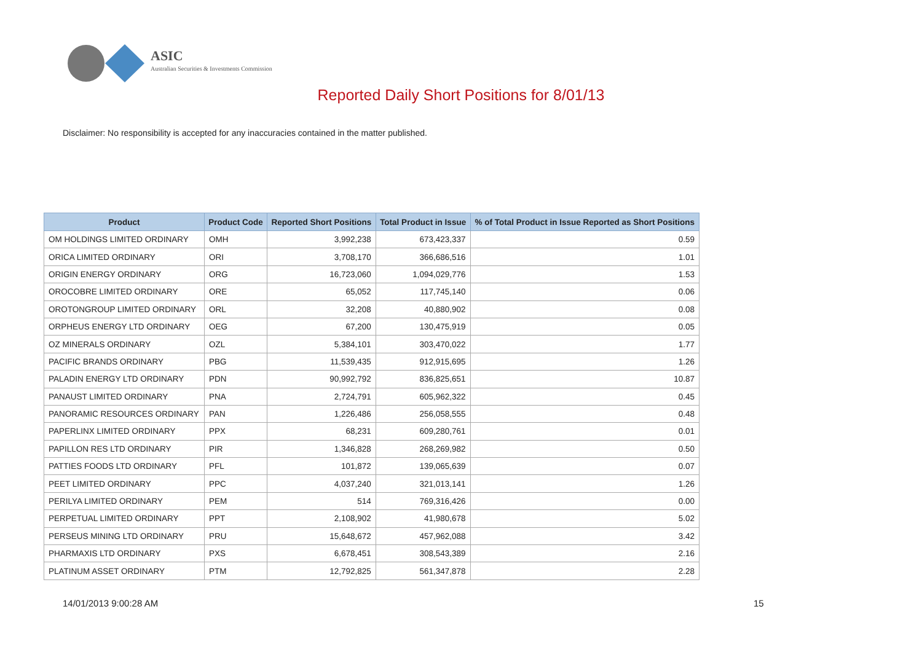ASIC
Australian Securities & Investments Commission
Reported Daily Short Positions for 8/01/13
Disclaimer: No responsibility is accepted for any inaccuracies contained in the matter published.
| Product | Product Code | Reported Short Positions | Total Product in Issue | % of Total Product in Issue Reported as Short Positions |
| --- | --- | --- | --- | --- |
| OM HOLDINGS LIMITED ORDINARY | OMH | 3,992,238 | 673,423,337 | 0.59 |
| ORICA LIMITED ORDINARY | ORI | 3,708,170 | 366,686,516 | 1.01 |
| ORIGIN ENERGY ORDINARY | ORG | 16,723,060 | 1,094,029,776 | 1.53 |
| OROCOBRE LIMITED ORDINARY | ORE | 65,052 | 117,745,140 | 0.06 |
| OROTONGROUP LIMITED ORDINARY | ORL | 32,208 | 40,880,902 | 0.08 |
| ORPHEUS ENERGY LTD ORDINARY | OEG | 67,200 | 130,475,919 | 0.05 |
| OZ MINERALS ORDINARY | OZL | 5,384,101 | 303,470,022 | 1.77 |
| PACIFIC BRANDS ORDINARY | PBG | 11,539,435 | 912,915,695 | 1.26 |
| PALADIN ENERGY LTD ORDINARY | PDN | 90,992,792 | 836,825,651 | 10.87 |
| PANAUST LIMITED ORDINARY | PNA | 2,724,791 | 605,962,322 | 0.45 |
| PANORAMIC RESOURCES ORDINARY | PAN | 1,226,486 | 256,058,555 | 0.48 |
| PAPERLINX LIMITED ORDINARY | PPX | 68,231 | 609,280,761 | 0.01 |
| PAPILLON RES LTD ORDINARY | PIR | 1,346,828 | 268,269,982 | 0.50 |
| PATTIES FOODS LTD ORDINARY | PFL | 101,872 | 139,065,639 | 0.07 |
| PEET LIMITED ORDINARY | PPC | 4,037,240 | 321,013,141 | 1.26 |
| PERILYA LIMITED ORDINARY | PEM | 514 | 769,316,426 | 0.00 |
| PERPETUAL LIMITED ORDINARY | PPT | 2,108,902 | 41,980,678 | 5.02 |
| PERSEUS MINING LTD ORDINARY | PRU | 15,648,672 | 457,962,088 | 3.42 |
| PHARMAXIS LTD ORDINARY | PXS | 6,678,451 | 308,543,389 | 2.16 |
| PLATINUM ASSET ORDINARY | PTM | 12,792,825 | 561,347,878 | 2.28 |
14/01/2013 9:00:28 AM 15